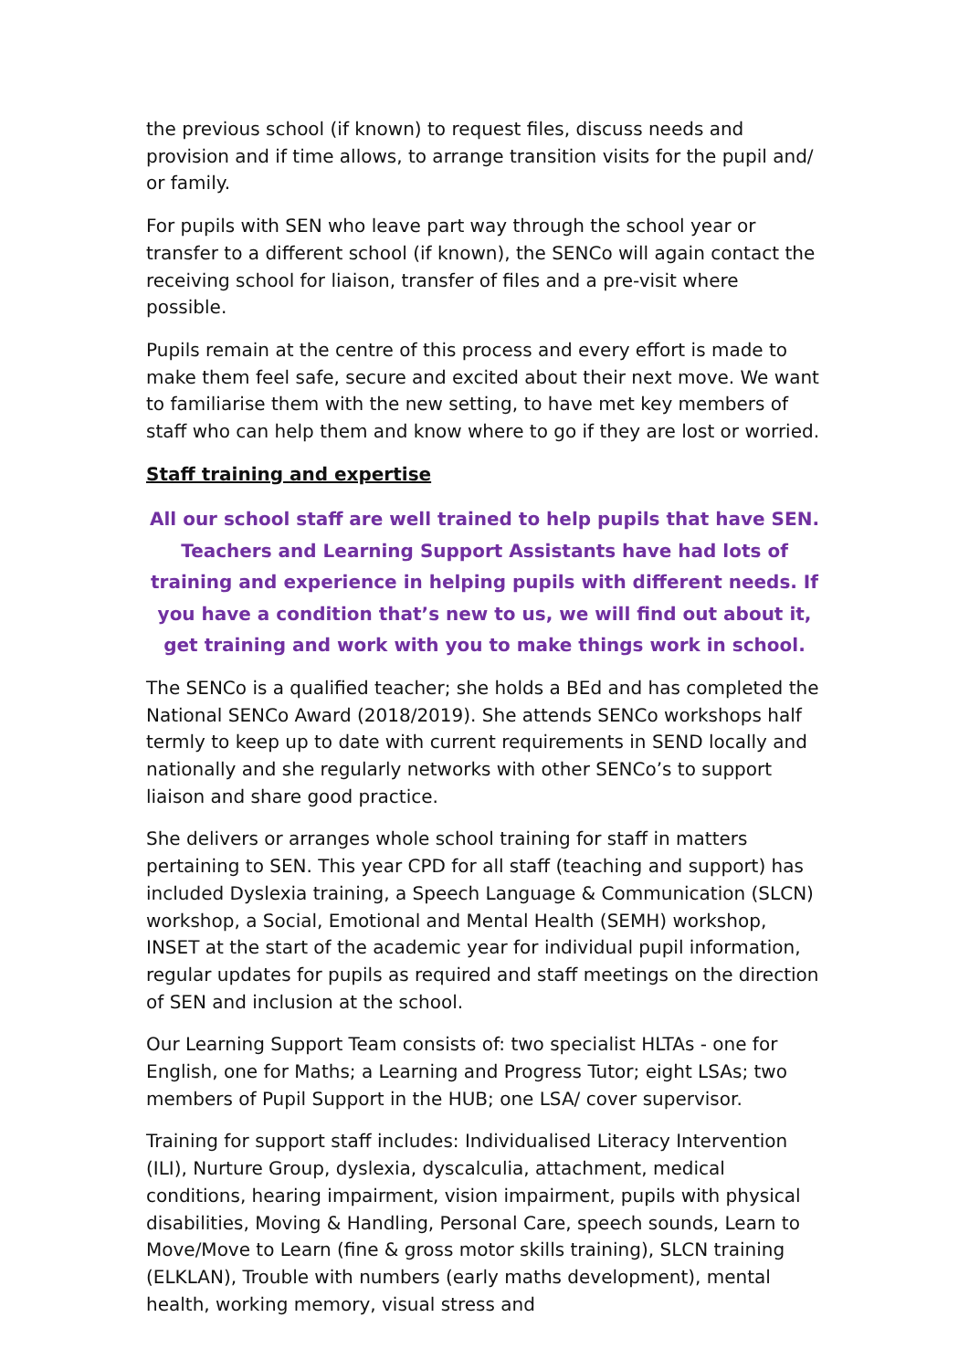the previous school (if known) to request files, discuss needs and provision and if time allows, to arrange transition visits for the pupil and/ or family.
For pupils with SEN who leave part way through the school year or transfer to a different school (if known), the SENCo will again contact the receiving school for liaison, transfer of files and a pre-visit where possible.
Pupils remain at the centre of this process and every effort is made to make them feel safe, secure and excited about their next move. We want to familiarise them with the new setting, to have met key members of staff who can help them and know where to go if they are lost or worried.
Staff training and expertise
All our school staff are well trained to help pupils that have SEN. Teachers and Learning Support Assistants have had lots of training and experience in helping pupils with different needs. If you have a condition that’s new to us, we will find out about it, get training and work with you to make things work in school.
The SENCo is a qualified teacher; she holds a BEd and has completed the National SENCo Award (2018/2019). She attends SENCo workshops half termly to keep up to date with current requirements in SEND locally and nationally and she regularly networks with other SENCo’s to support liaison and share good practice.
She delivers or arranges whole school training for staff in matters pertaining to SEN. This year CPD for all staff (teaching and support) has included Dyslexia training, a Speech Language & Communication (SLCN) workshop, a Social, Emotional and Mental Health (SEMH) workshop, INSET at the start of the academic year for individual pupil information, regular updates for pupils as required and staff meetings on the direction of SEN and inclusion at the school.
Our Learning Support Team consists of: two specialist HLTAs - one for English, one for Maths; a Learning and Progress Tutor; eight LSAs; two members of Pupil Support in the HUB; one LSA/ cover supervisor.
Training for support staff includes: Individualised Literacy Intervention (ILI), Nurture Group, dyslexia, dyscalculia, attachment, medical conditions, hearing impairment, vision impairment, pupils with physical disabilities, Moving & Handling, Personal Care, speech sounds, Learn to Move/Move to Learn (fine & gross motor skills training), SLCN training (ELKLAN), Trouble with numbers (early maths development), mental health, working memory, visual stress and